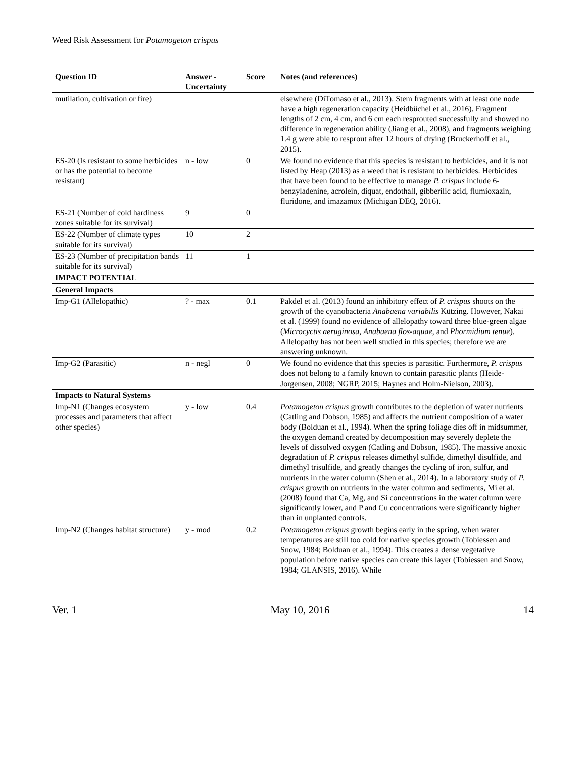Weed Risk Assessment for Potamogeton crispus
| Question ID | Answer - Uncertainty | Score | Notes (and references) |
| --- | --- | --- | --- |
| mutilation, cultivation or fire) | | | elsewhere (DiTomaso et al., 2013). Stem fragments with at least one node have a high regeneration capacity (Heidbüchel et al., 2016). Fragment lengths of 2 cm, 4 cm, and 6 cm each resprouted successfully and showed no difference in regeneration ability (Jiang et al., 2008), and fragments weighing 1.4 g were able to resprout after 12 hours of drying (Bruckerhoff et al., 2015). |
| ES-20 (Is resistant to some herbicides or has the potential to become resistant) | n - low | 0 | We found no evidence that this species is resistant to herbicides, and it is not listed by Heap (2013) as a weed that is resistant to herbicides. Herbicides that have been found to be effective to manage P. crispus include 6-benzyladenine, acrolein, diquat, endothall, gibberilic acid, flumioxazin, fluridone, and imazamox (Michigan DEQ, 2016). |
| ES-21 (Number of cold hardiness zones suitable for its survival) | 9 | 0 | |
| ES-22 (Number of climate types suitable for its survival) | 10 | 2 | |
| ES-23 (Number of precipitation bands suitable for its survival) | 11 | 1 | |
| IMPACT POTENTIAL | | | |
| General Impacts | | | |
| Imp-G1 (Allelopathic) | ? - max | 0.1 | Pakdel et al. (2013) found an inhibitory effect of P. crispus shoots on the growth of the cyanobacteria Anabaena variabilis Kützing. However, Nakai et al. (1999) found no evidence of allelopathy toward three blue-green algae ( Microcyctis aeruginosa , Anabaena flos-aquae , and Phormidium tenue ). Allelopathy has not been well studied in this species; therefore we are answering unknown. |
| Imp-G2 (Parasitic) | n - negl | 0 | We found no evidence that this species is parasitic. Furthermore, P. crispus does not belong to a family known to contain parasitic plants (Heide-Jorgensen, 2008; NGRP, 2015; Haynes and Holm-Nielson, 2003). |
| Impacts to Natural Systems | | | |
| Imp-N1 (Changes ecosystem processes and parameters that affect other species) | y - low | 0.4 | Potamogeton crispus growth contributes to the depletion of water nutrients (Catling and Dobson, 1985) and affects the nutrient composition of a water body (Bolduan et al., 1994). When the spring foliage dies off in midsummer, the oxygen demand created by decomposition may severely deplete the levels of dissolved oxygen (Catling and Dobson, 1985). The massive anoxic degradation of P. crispus releases dimethyl sulfide, dimethyl disulfide, and dimethyl trisulfide, and greatly changes the cycling of iron, sulfur, and nutrients in the water column (Shen et al., 2014). In a laboratory study of P. crispus growth on nutrients in the water column and sediments, Mi et al. (2008) found that Ca, Mg, and Si concentrations in the water column were significantly lower, and P and Cu concentrations were significantly higher than in unplanted controls. |
| Imp-N2 (Changes habitat structure) | y - mod | 0.2 | Potamogeton crispus growth begins early in the spring, when water temperatures are still too cold for native species growth (Tobiessen and Snow, 1984; Bolduan et al., 1994). This creates a dense vegetative population before native species can create this layer (Tobiessen and Snow, 1984; GLANSIS, 2016). While |
Ver. 1 May 10, 2016 14